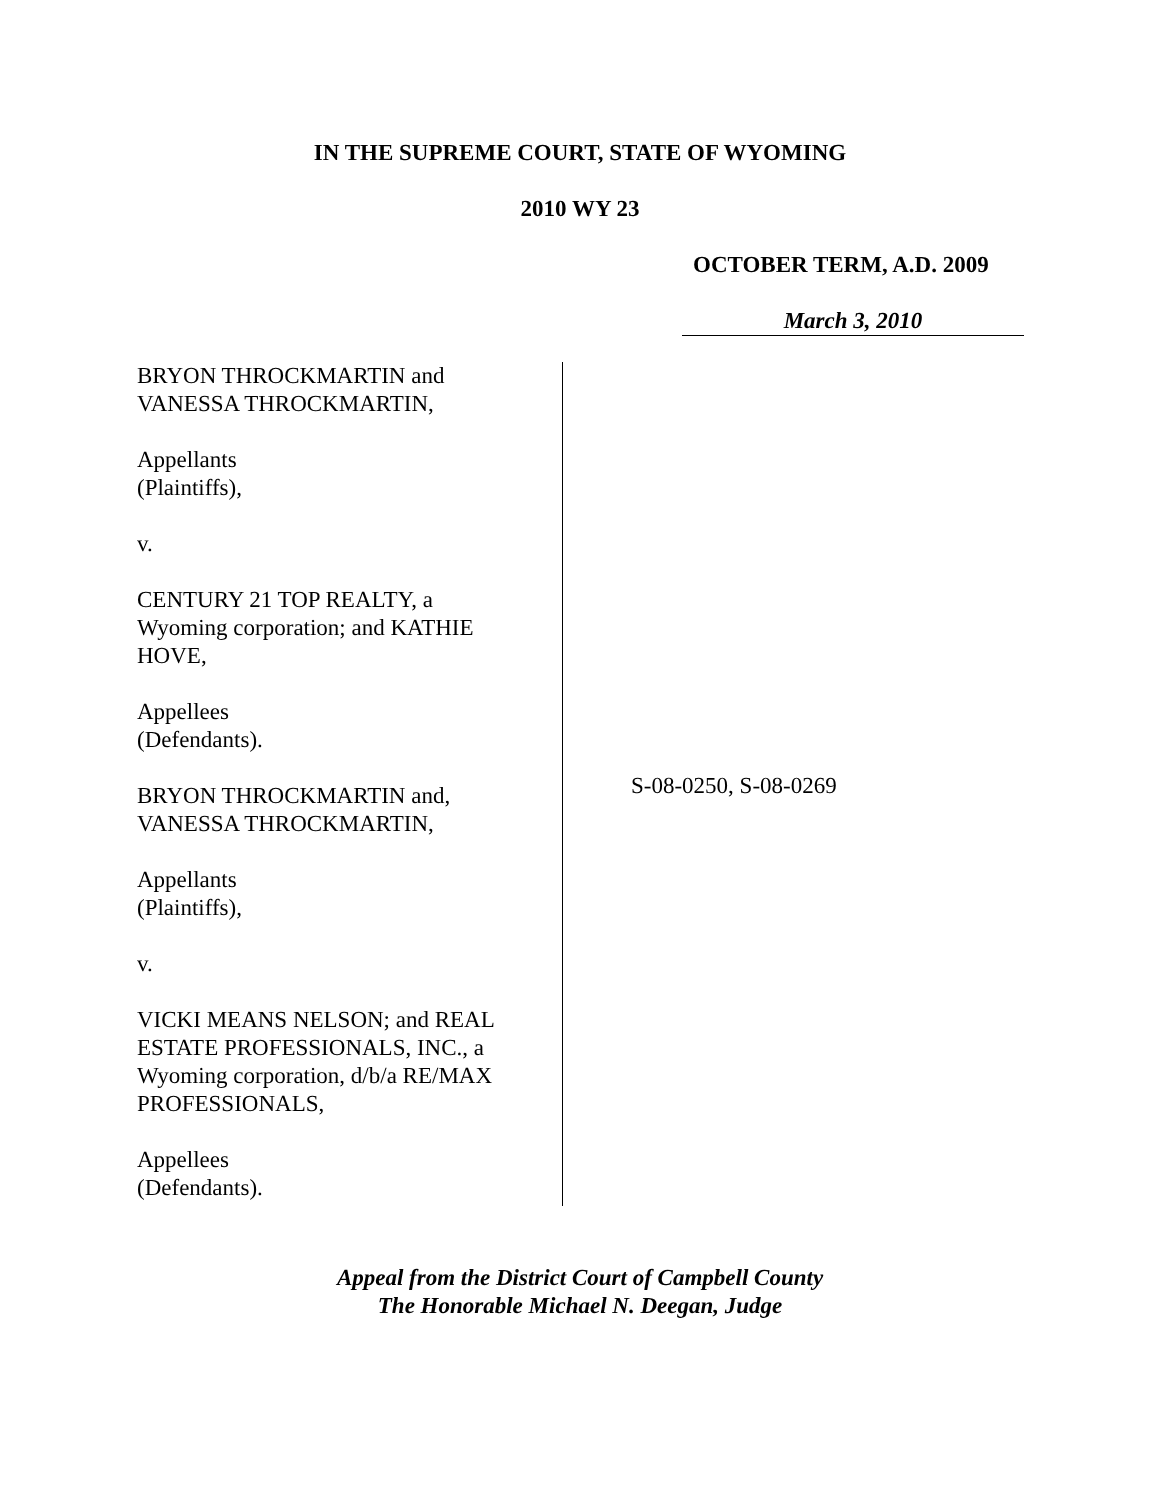IN THE SUPREME COURT, STATE OF WYOMING
2010 WY 23
OCTOBER TERM, A.D. 2009
March 3, 2010
BRYON THROCKMARTIN and
VANESSA THROCKMARTIN,
Appellants
(Plaintiffs),
v.
CENTURY 21 TOP REALTY, a
Wyoming corporation; and KATHIE
HOVE,
Appellees
(Defendants).
BRYON THROCKMARTIN and,
VANESSA THROCKMARTIN,
Appellants
(Plaintiffs),
v.
VICKI MEANS NELSON; and REAL
ESTATE PROFESSIONALS, INC., a
Wyoming corporation, d/b/a RE/MAX
PROFESSIONALS,
Appellees
(Defendants).
S-08-0250, S-08-0269
Appeal from the District Court of Campbell County
The Honorable Michael N. Deegan, Judge